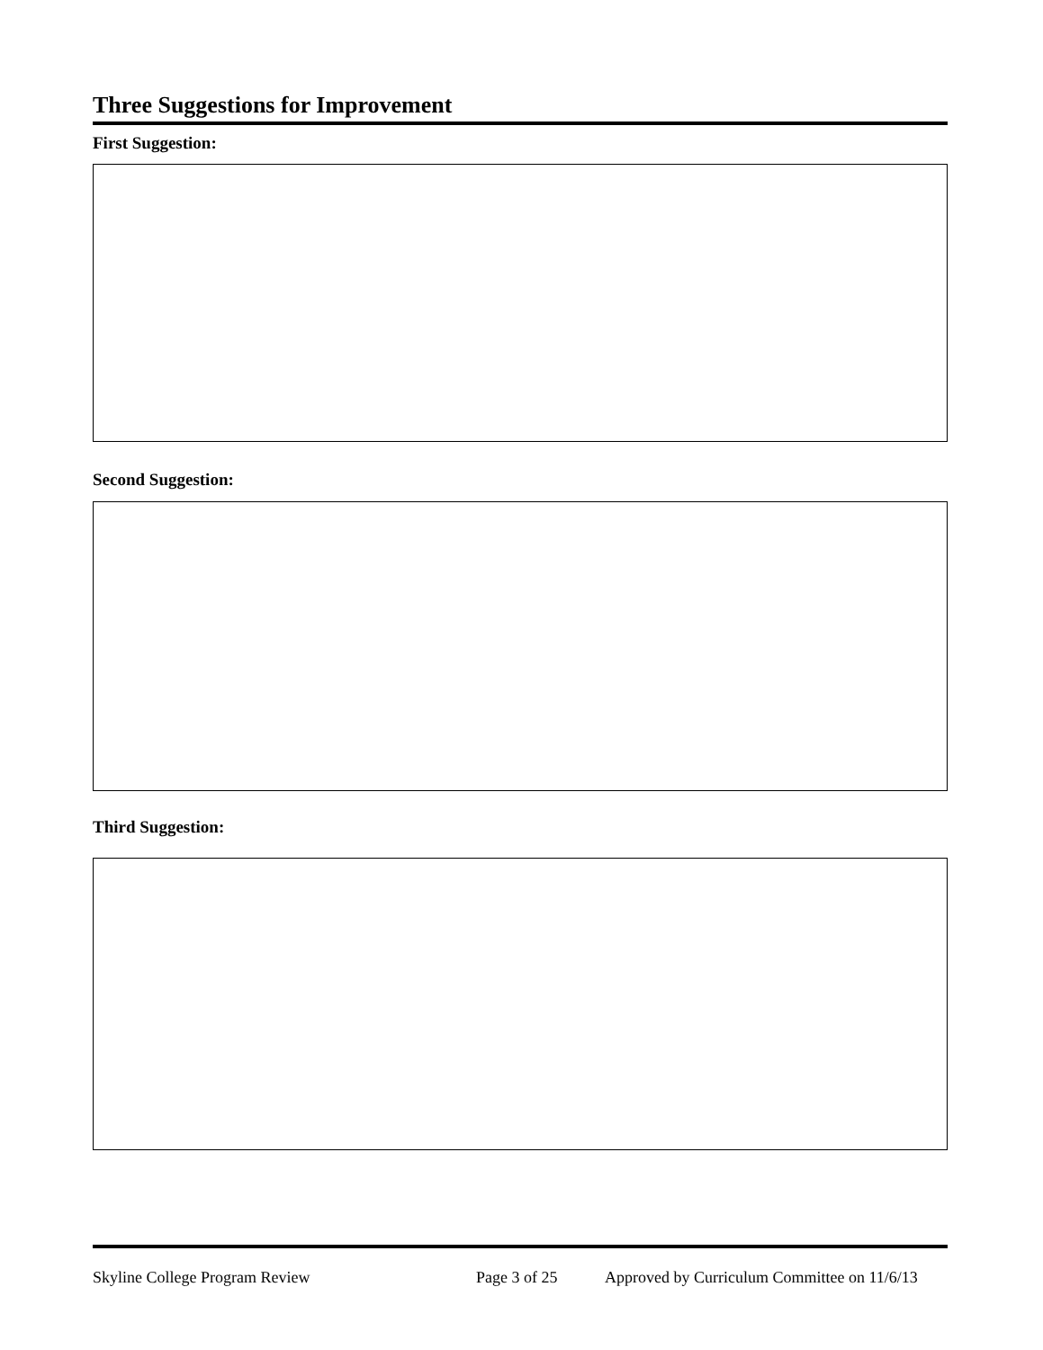Three Suggestions for Improvement
First Suggestion:
Second Suggestion:
Third Suggestion:
Skyline College Program Review Page 3 of 25 Approved by Curriculum Committee on 11/6/13